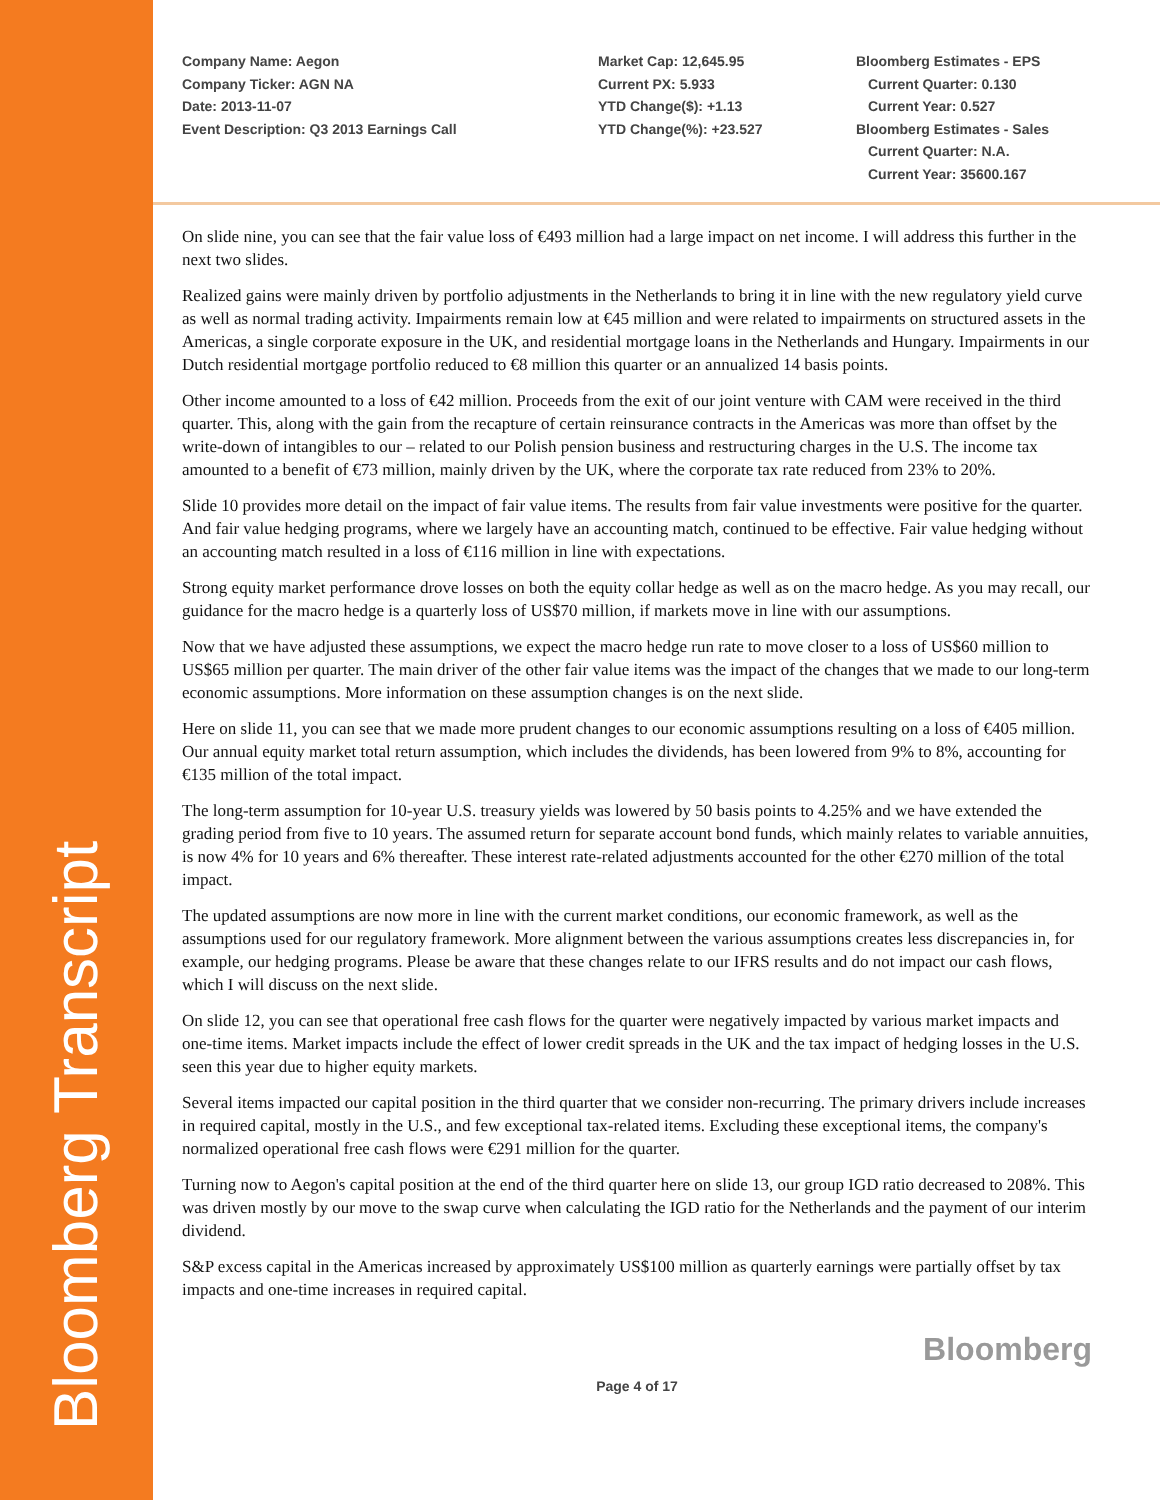Bloomberg Transcript
Company Name: Aegon
Company Ticker: AGN NA
Date: 2013-11-07
Event Description: Q3 2013 Earnings Call
Market Cap: 12,645.95
Current PX: 5.933
YTD Change($): +1.13
YTD Change(%): +23.527
Bloomberg Estimates - EPS
Current Quarter: 0.130
Current Year: 0.527
Bloomberg Estimates - Sales
Current Quarter: N.A.
Current Year: 35600.167
On slide nine, you can see that the fair value loss of €493 million had a large impact on net income. I will address this further in the next two slides.
Realized gains were mainly driven by portfolio adjustments in the Netherlands to bring it in line with the new regulatory yield curve as well as normal trading activity. Impairments remain low at €45 million and were related to impairments on structured assets in the Americas, a single corporate exposure in the UK, and residential mortgage loans in the Netherlands and Hungary. Impairments in our Dutch residential mortgage portfolio reduced to €8 million this quarter or an annualized 14 basis points.
Other income amounted to a loss of €42 million. Proceeds from the exit of our joint venture with CAM were received in the third quarter. This, along with the gain from the recapture of certain reinsurance contracts in the Americas was more than offset by the write-down of intangibles to our – related to our Polish pension business and restructuring charges in the U.S. The income tax amounted to a benefit of €73 million, mainly driven by the UK, where the corporate tax rate reduced from 23% to 20%.
Slide 10 provides more detail on the impact of fair value items. The results from fair value investments were positive for the quarter. And fair value hedging programs, where we largely have an accounting match, continued to be effective. Fair value hedging without an accounting match resulted in a loss of €116 million in line with expectations.
Strong equity market performance drove losses on both the equity collar hedge as well as on the macro hedge. As you may recall, our guidance for the macro hedge is a quarterly loss of US$70 million, if markets move in line with our assumptions.
Now that we have adjusted these assumptions, we expect the macro hedge run rate to move closer to a loss of US$60 million to US$65 million per quarter. The main driver of the other fair value items was the impact of the changes that we made to our long-term economic assumptions. More information on these assumption changes is on the next slide.
Here on slide 11, you can see that we made more prudent changes to our economic assumptions resulting on a loss of €405 million. Our annual equity market total return assumption, which includes the dividends, has been lowered from 9% to 8%, accounting for €135 million of the total impact.
The long-term assumption for 10-year U.S. treasury yields was lowered by 50 basis points to 4.25% and we have extended the grading period from five to 10 years. The assumed return for separate account bond funds, which mainly relates to variable annuities, is now 4% for 10 years and 6% thereafter. These interest rate-related adjustments accounted for the other €270 million of the total impact.
The updated assumptions are now more in line with the current market conditions, our economic framework, as well as the assumptions used for our regulatory framework. More alignment between the various assumptions creates less discrepancies in, for example, our hedging programs. Please be aware that these changes relate to our IFRS results and do not impact our cash flows, which I will discuss on the next slide.
On slide 12, you can see that operational free cash flows for the quarter were negatively impacted by various market impacts and one-time items. Market impacts include the effect of lower credit spreads in the UK and the tax impact of hedging losses in the U.S. seen this year due to higher equity markets.
Several items impacted our capital position in the third quarter that we consider non-recurring. The primary drivers include increases in required capital, mostly in the U.S., and few exceptional tax-related items. Excluding these exceptional items, the company's normalized operational free cash flows were €291 million for the quarter.
Turning now to Aegon's capital position at the end of the third quarter here on slide 13, our group IGD ratio decreased to 208%. This was driven mostly by our move to the swap curve when calculating the IGD ratio for the Netherlands and the payment of our interim dividend.
S&P excess capital in the Americas increased by approximately US$100 million as quarterly earnings were partially offset by tax impacts and one-time increases in required capital.
Bloomberg
Page 4 of 17